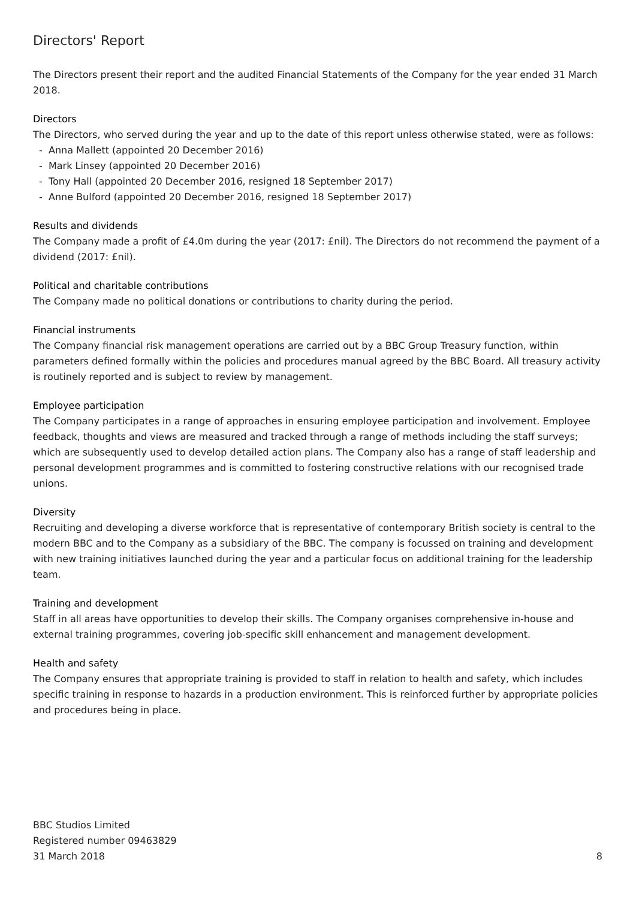Directors' Report
The Directors present their report and the audited Financial Statements of the Company for the year ended 31 March 2018.
Directors
The Directors, who served during the year and up to the date of this report unless otherwise stated, were as follows:
- Anna Mallett (appointed 20 December 2016)
- Mark Linsey (appointed 20 December 2016)
- Tony Hall (appointed 20 December 2016, resigned 18 September 2017)
- Anne Bulford (appointed 20 December 2016, resigned 18 September 2017)
Results and dividends
The Company made a profit of £4.0m during the year (2017: £nil). The Directors do not recommend the payment of a dividend (2017: £nil).
Political and charitable contributions
The Company made no political donations or contributions to charity during the period.
Financial instruments
The Company financial risk management operations are carried out by a BBC Group Treasury function, within parameters defined formally within the policies and procedures manual agreed by the BBC Board. All treasury activity is routinely reported and is subject to review by management.
Employee participation
The Company participates in a range of approaches in ensuring employee participation and involvement. Employee feedback, thoughts and views are measured and tracked through a range of methods including the staff surveys; which are subsequently used to develop detailed action plans. The Company also has a range of staff leadership and personal development programmes and is committed to fostering constructive relations with our recognised trade unions.
Diversity
Recruiting and developing a diverse workforce that is representative of contemporary British society is central to the modern BBC and to the Company as a subsidiary of the BBC. The company is focussed on training and development with new training initiatives launched during the year and a particular focus on additional training for the leadership team.
Training and development
Staff in all areas have opportunities to develop their skills. The Company organises comprehensive in-house and external training programmes, covering job-specific skill enhancement and management development.
Health and safety
The Company ensures that appropriate training is provided to staff in relation to health and safety, which includes specific training in response to hazards in a production environment. This is reinforced further by appropriate policies and procedures being in place.
BBC Studios Limited
Registered number 09463829
31 March 2018
8